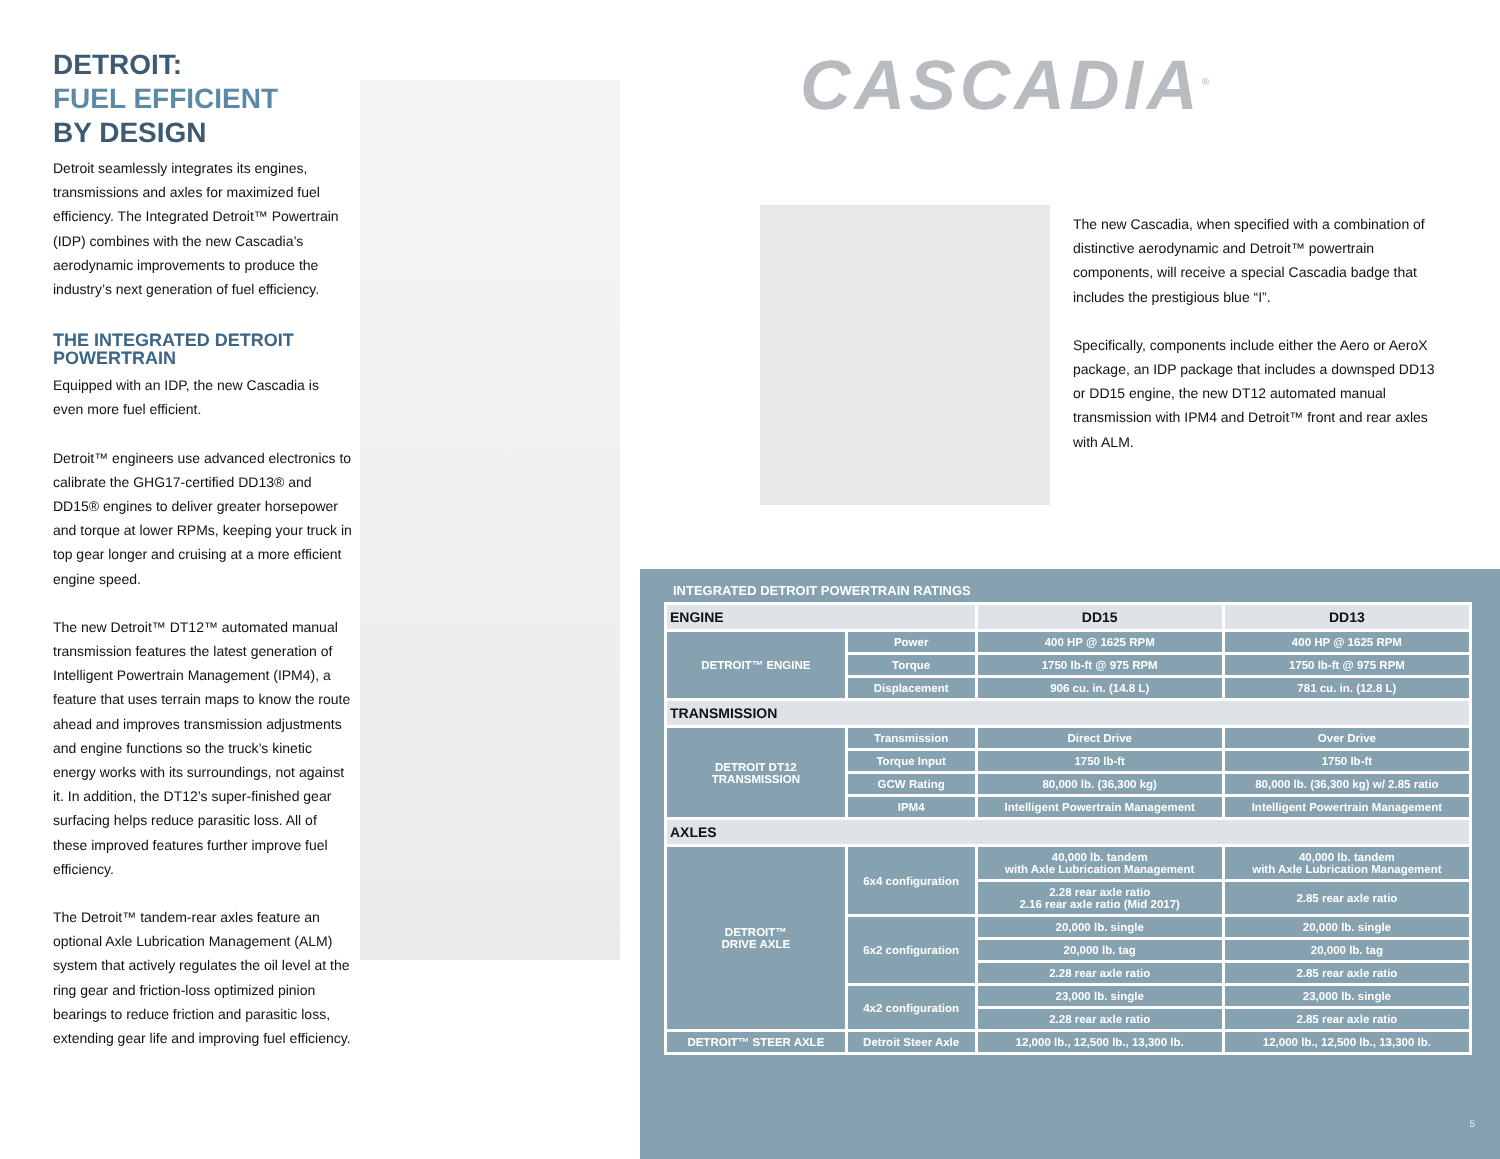DETROIT:
FUEL EFFICIENT
BY DESIGN
Detroit seamlessly integrates its engines, transmissions and axles for maximized fuel efficiency. The Integrated Detroit™ Powertrain (IDP) combines with the new Cascadia’s aerodynamic improvements to produce the industry’s next generation of fuel efficiency.
THE INTEGRATED DETROIT POWERTRAIN
Equipped with an IDP, the new Cascadia is even more fuel efficient.
Detroit™ engineers use advanced electronics to calibrate the GHG17-certified DD13® and DD15® engines to deliver greater horsepower and torque at lower RPMs, keeping your truck in top gear longer and cruising at a more efficient engine speed.
The new Detroit™ DT12™ automated manual transmission features the latest generation of Intelligent Powertrain Management (IPM4), a feature that uses terrain maps to know the route ahead and improves transmission adjustments and engine functions so the truck’s kinetic energy works with its surroundings, not against it. In addition, the DT12’s super-finished gear surfacing helps reduce parasitic loss. All of these improved features further improve fuel efficiency.
The Detroit™ tandem-rear axles feature an optional Axle Lubrication Management (ALM) system that actively regulates the oil level at the ring gear and friction-loss optimized pinion bearings to reduce friction and parasitic loss, extending gear life and improving fuel efficiency.
CASCADIA<sup>®</sup>
The new Cascadia, when specified with a combination of distinctive aerodynamic and Detroit™ powertrain components, will receive a special Cascadia badge that includes the prestigious blue “I”.
Specifically, components include either the Aero or AeroX package, an IDP package that includes a downsped DD13 or DD15 engine, the new DT12 automated manual transmission with IPM4 and Detroit™ front and rear axles with ALM.
INTEGRATED DETROIT POWERTRAIN RATINGS
| ENGINE | | DD15 | DD13 |
| --- | --- | --- | --- |
| DETROIT™ ENGINE | Power | 400 HP @ 1625 RPM | 400 HP @ 1625 RPM |
| | Torque | 1750 lb-ft @ 975 RPM | 1750 lb-ft @ 975 RPM |
| | Displacement | 906 cu. in. (14.8 L) | 781 cu. in. (12.8 L) |
| TRANSMISSION | | | |
| DETROIT DT12 TRANSMISSION | Transmission | Direct Drive | Over Drive |
| | Torque Input | 1750 lb-ft | 1750 lb-ft |
| | GCW Rating | 80,000 lb. (36,300 kg) | 80,000 lb. (36,300 kg) w/ 2.85 ratio |
| | IPM4 | Intelligent Powertrain Management | Intelligent Powertrain Management |
| AXLES | | | |
| DETROIT™ DRIVE AXLE | 6x4 configuration | 40,000 lb. tandem with Axle Lubrication Management | 40,000 lb. tandem with Axle Lubrication Management |
| | | 2.28 rear axle ratio 2.16 rear axle ratio (Mid 2017) | 2.85 rear axle ratio |
| | 6x2 configuration | 20,000 lb. single | 20,000 lb. single |
| | | 20,000 lb. tag | 20,000 lb. tag |
| | | 2.28 rear axle ratio | 2.85 rear axle ratio |
| | 4x2 configuration | 23,000 lb. single | 23,000 lb. single |
| | | 2.28 rear axle ratio | 2.85 rear axle ratio |
| DETROIT™ STEER AXLE | Detroit Steer Axle | 12,000 lb., 12,500 lb., 13,300 lb. | 12,000 lb., 12,500 lb., 13,300 lb. |
5